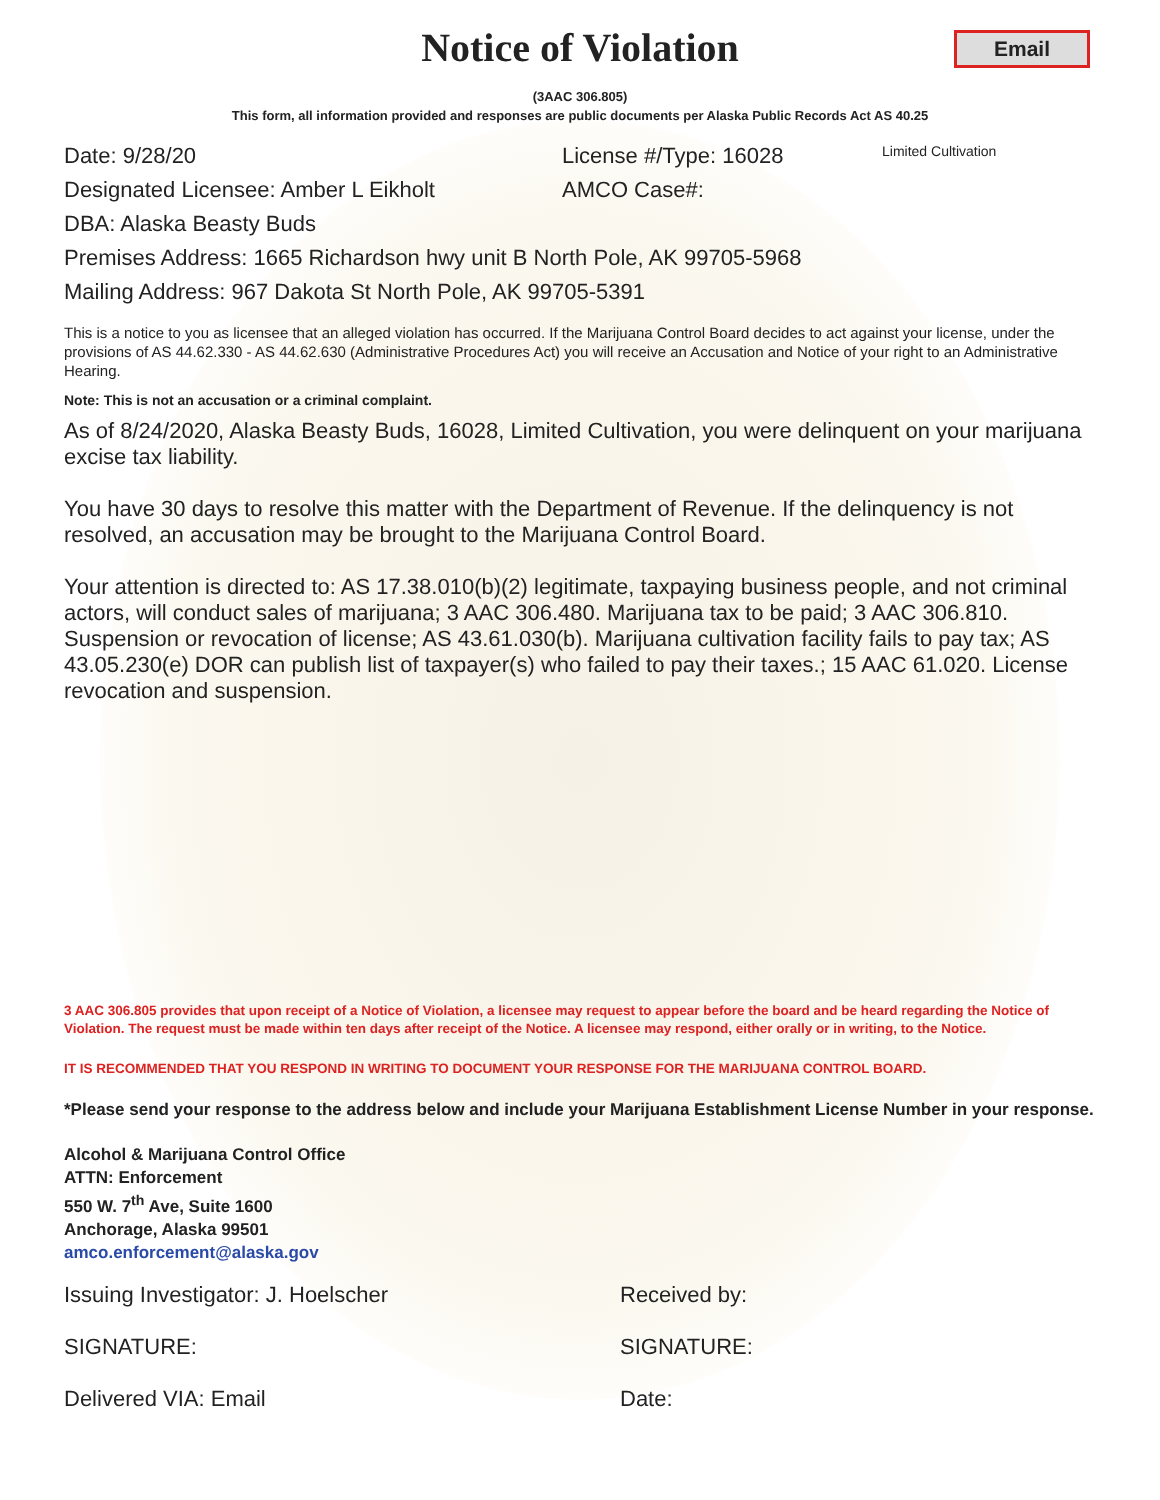Notice of Violation
Email
(3AAC 306.805)
This form, all information provided and responses are public documents per Alaska Public Records Act AS 40.25
Date: 9/28/20 License #/Type: 16028 Limited Cultivation
Designated Licensee: Amber L Eikholt AMCO Case#:
DBA: Alaska Beasty Buds
Premises Address: 1665 Richardson hwy unit B North Pole, AK 99705-5968
Mailing Address: 967 Dakota St North Pole, AK 99705-5391
This is a notice to you as licensee that an alleged violation has occurred. If the Marijuana Control Board decides to act against your license, under the provisions of AS 44.62.330 - AS 44.62.630 (Administrative Procedures Act) you will receive an Accusation and Notice of your right to an Administrative Hearing.
Note: This is not an accusation or a criminal complaint.
As of 8/24/2020, Alaska Beasty Buds, 16028, Limited Cultivation, you were delinquent on your marijuana excise tax liability.
You have 30 days to resolve this matter with the Department of Revenue. If the delinquency is not resolved, an accusation may be brought to the Marijuana Control Board.
Your attention is directed to: AS 17.38.010(b)(2) legitimate, taxpaying business people, and not criminal actors, will conduct sales of marijuana; 3 AAC 306.480. Marijuana tax to be paid; 3 AAC 306.810. Suspension or revocation of license; AS 43.61.030(b). Marijuana cultivation facility fails to pay tax; AS 43.05.230(e) DOR can publish list of taxpayer(s) who failed to pay their taxes.; 15 AAC 61.020. License revocation and suspension.
3 AAC 306.805 provides that upon receipt of a Notice of Violation, a licensee may request to appear before the board and be heard regarding the Notice of Violation. The request must be made within ten days after receipt of the Notice. A licensee may respond, either orally or in writing, to the Notice.
IT IS RECOMMENDED THAT YOU RESPOND IN WRITING TO DOCUMENT YOUR RESPONSE FOR THE MARIJUANA CONTROL BOARD.
*Please send your response to the address below and include your Marijuana Establishment License Number in your response.
Alcohol & Marijuana Control Office
ATTN: Enforcement
550 W. 7<sup>th</sup> Ave, Suite 1600
Anchorage, Alaska 99501
amco.enforcement@alaska.gov
Issuing Investigator: J. Hoelscher Received by:
SIGNATURE: SIGNATURE:
Delivered VIA: Email Date: